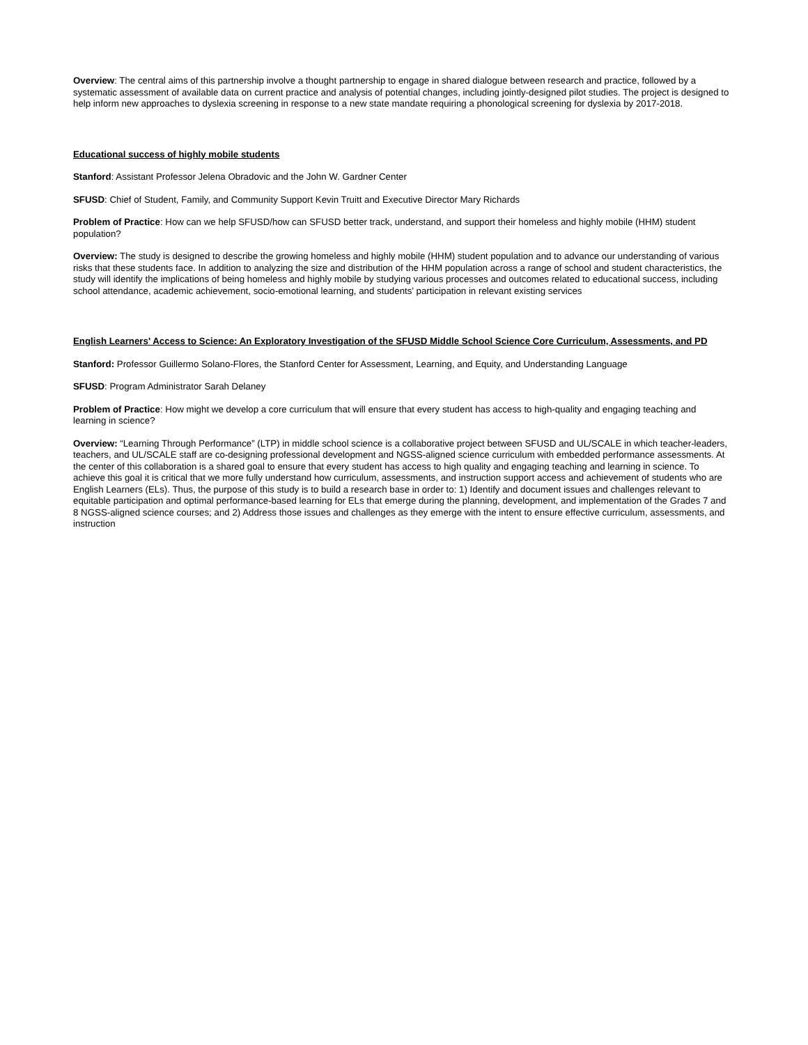Overview: The central aims of this partnership involve a thought partnership to engage in shared dialogue between research and practice, followed by a systematic assessment of available data on current practice and analysis of potential changes, including jointly-designed pilot studies. The project is designed to help inform new approaches to dyslexia screening in response to a new state mandate requiring a phonological screening for dyslexia by 2017-2018.
Educational success of highly mobile students
Stanford: Assistant Professor Jelena Obradovic and the John W. Gardner Center
SFUSD: Chief of Student, Family, and Community Support Kevin Truitt and Executive Director Mary Richards
Problem of Practice: How can we help SFUSD/how can SFUSD better track, understand, and support their homeless and highly mobile (HHM) student population?
Overview: The study is designed to describe the growing homeless and highly mobile (HHM) student population and to advance our understanding of various risks that these students face. In addition to analyzing the size and distribution of the HHM population across a range of school and student characteristics, the study will identify the implications of being homeless and highly mobile by studying various processes and outcomes related to educational success, including school attendance, academic achievement, socio-emotional learning, and students’ participation in relevant existing services
English Learners' Access to Science: An Exploratory Investigation of the SFUSD Middle School Science Core Curriculum, Assessments, and PD
Stanford: Professor Guillermo Solano-Flores, the Stanford Center for Assessment, Learning, and Equity, and Understanding Language
SFUSD: Program Administrator Sarah Delaney
Problem of Practice: How might we develop a core curriculum that will ensure that every student has access to high-quality and engaging teaching and learning in science?
Overview: “Learning Through Performance” (LTP) in middle school science is a collaborative project between SFUSD and UL/SCALE in which teacher-leaders, teachers, and UL/SCALE staff are co-designing professional development and NGSS-aligned science curriculum with embedded performance assessments. At the center of this collaboration is a shared goal to ensure that every student has access to high quality and engaging teaching and learning in science. To achieve this goal it is critical that we more fully understand how curriculum, assessments, and instruction support access and achievement of students who are English Learners (ELs). Thus, the purpose of this study is to build a research base in order to: 1) Identify and document issues and challenges relevant to equitable participation and optimal performance-based learning for ELs that emerge during the planning, development, and implementation of the Grades 7 and 8 NGSS-aligned science courses; and 2) Address those issues and challenges as they emerge with the intent to ensure effective curriculum, assessments, and instruction